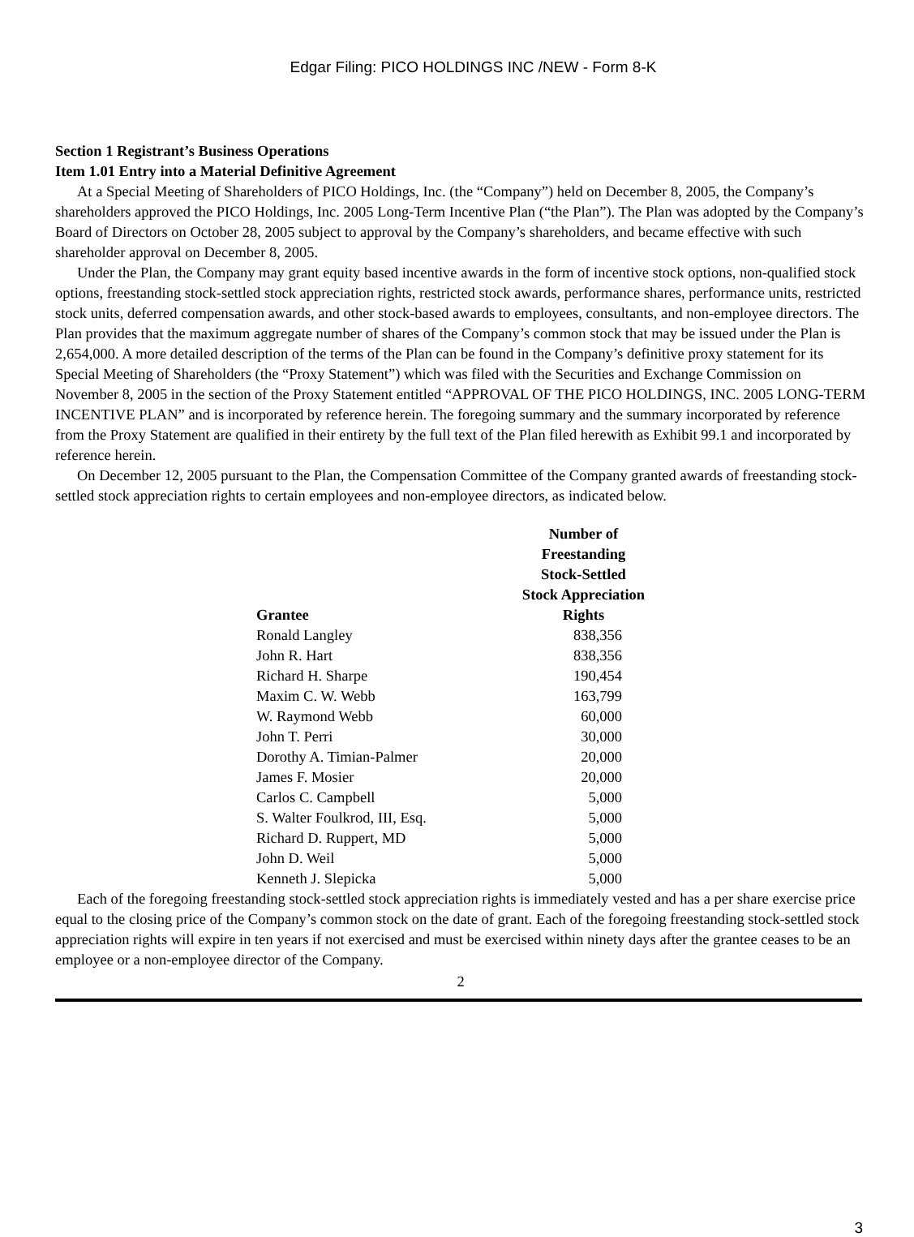Edgar Filing: PICO HOLDINGS INC /NEW - Form 8-K
Section 1 Registrant’s Business Operations
Item 1.01 Entry into a Material Definitive Agreement
At a Special Meeting of Shareholders of PICO Holdings, Inc. (the “Company”) held on December 8, 2005, the Company’s shareholders approved the PICO Holdings, Inc. 2005 Long-Term Incentive Plan (“the Plan”). The Plan was adopted by the Company’s Board of Directors on October 28, 2005 subject to approval by the Company’s shareholders, and became effective with such shareholder approval on December 8, 2005.
Under the Plan, the Company may grant equity based incentive awards in the form of incentive stock options, non-qualified stock options, freestanding stock-settled stock appreciation rights, restricted stock awards, performance shares, performance units, restricted stock units, deferred compensation awards, and other stock-based awards to employees, consultants, and non-employee directors. The Plan provides that the maximum aggregate number of shares of the Company’s common stock that may be issued under the Plan is 2,654,000. A more detailed description of the terms of the Plan can be found in the Company’s definitive proxy statement for its Special Meeting of Shareholders (the “Proxy Statement”) which was filed with the Securities and Exchange Commission on November 8, 2005 in the section of the Proxy Statement entitled “APPROVAL OF THE PICO HOLDINGS, INC. 2005 LONG-TERM INCENTIVE PLAN” and is incorporated by reference herein. The foregoing summary and the summary incorporated by reference from the Proxy Statement are qualified in their entirety by the full text of the Plan filed herewith as Exhibit 99.1 and incorporated by reference herein.
On December 12, 2005 pursuant to the Plan, the Compensation Committee of the Company granted awards of freestanding stock-settled stock appreciation rights to certain employees and non-employee directors, as indicated below.
| Grantee | Number of Freestanding Stock-Settled Stock Appreciation Rights |
| --- | --- |
| Ronald Langley | 838,356 |
| John R. Hart | 838,356 |
| Richard H. Sharpe | 190,454 |
| Maxim C. W. Webb | 163,799 |
| W. Raymond Webb | 60,000 |
| John T. Perri | 30,000 |
| Dorothy A. Timian-Palmer | 20,000 |
| James F. Mosier | 20,000 |
| Carlos C. Campbell | 5,000 |
| S. Walter Foulkrod, III, Esq. | 5,000 |
| Richard D. Ruppert, MD | 5,000 |
| John D. Weil | 5,000 |
| Kenneth J. Slepicka | 5,000 |
Each of the foregoing freestanding stock-settled stock appreciation rights is immediately vested and has a per share exercise price equal to the closing price of the Company’s common stock on the date of grant. Each of the foregoing freestanding stock-settled stock appreciation rights will expire in ten years if not exercised and must be exercised within ninety days after the grantee ceases to be an employee or a non-employee director of the Company.
2
3